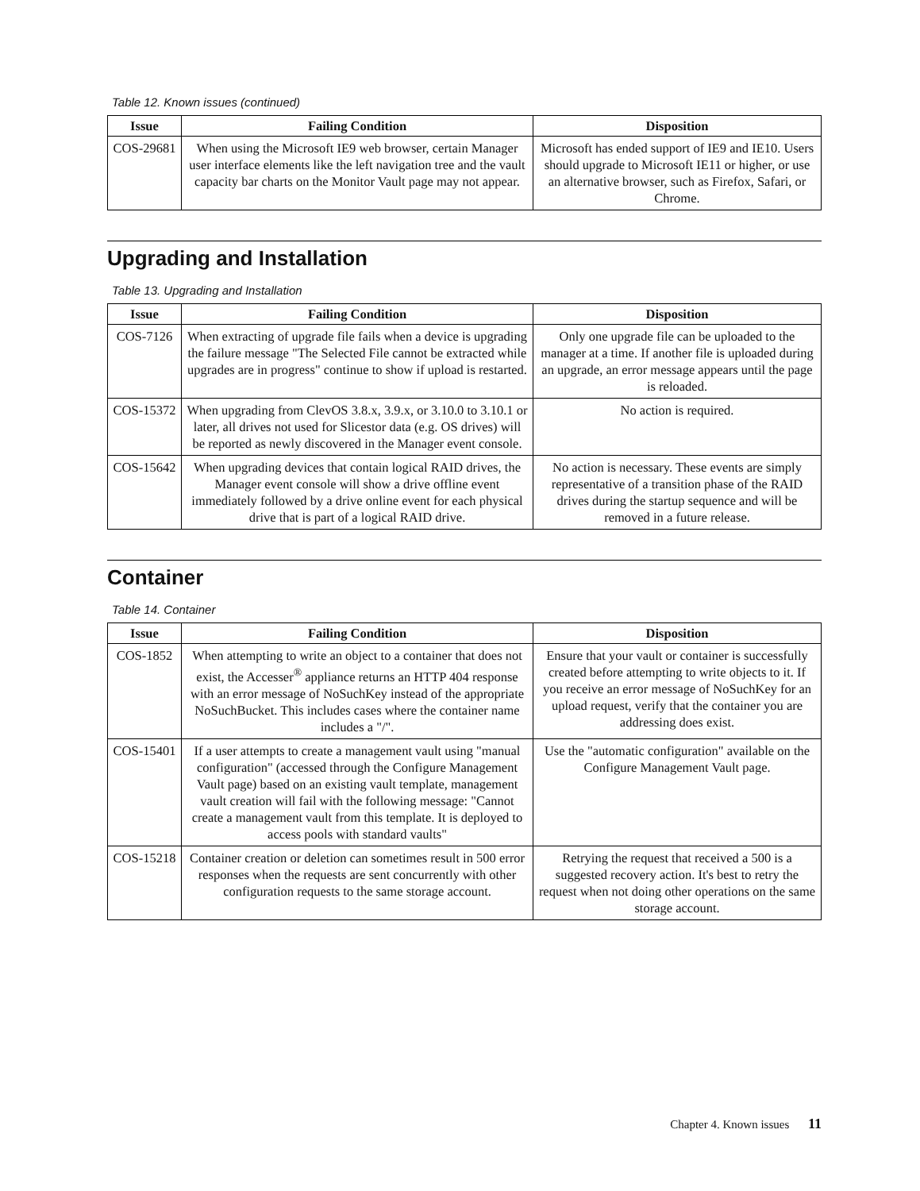Table 12. Known issues (continued)
| Issue | Failing Condition | Disposition |
| --- | --- | --- |
| COS-29681 | When using the Microsoft IE9 web browser, certain Manager user interface elements like the left navigation tree and the vault capacity bar charts on the Monitor Vault page may not appear. | Microsoft has ended support of IE9 and IE10. Users should upgrade to Microsoft IE11 or higher, or use an alternative browser, such as Firefox, Safari, or Chrome. |
Upgrading and Installation
Table 13. Upgrading and Installation
| Issue | Failing Condition | Disposition |
| --- | --- | --- |
| COS-7126 | When extracting of upgrade file fails when a device is upgrading the failure message "The Selected File cannot be extracted while upgrades are in progress" continue to show if upload is restarted. | Only one upgrade file can be uploaded to the manager at a time. If another file is uploaded during an upgrade, an error message appears until the page is reloaded. |
| COS-15372 | When upgrading from ClevOS 3.8.x, 3.9.x, or 3.10.0 to 3.10.1 or later, all drives not used for Slicestor data (e.g. OS drives) will be reported as newly discovered in the Manager event console. | No action is required. |
| COS-15642 | When upgrading devices that contain logical RAID drives, the Manager event console will show a drive offline event immediately followed by a drive online event for each physical drive that is part of a logical RAID drive. | No action is necessary. These events are simply representative of a transition phase of the RAID drives during the startup sequence and will be removed in a future release. |
Container
Table 14. Container
| Issue | Failing Condition | Disposition |
| --- | --- | --- |
| COS-1852 | When attempting to write an object to a container that does not exist, the Accesser<sup>®</sup> appliance returns an HTTP 404 response with an error message of NoSuchKey instead of the appropriate NoSuchBucket. This includes cases where the container name includes a "/". | Ensure that your vault or container is successfully created before attempting to write objects to it. If you receive an error message of NoSuchKey for an upload request, verify that the container you are addressing does exist. |
| COS-15401 | If a user attempts to create a management vault using "manual configuration" (accessed through the Configure Management Vault page) based on an existing vault template, management vault creation will fail with the following message: "Cannot create a management vault from this template. It is deployed to access pools with standard vaults" | Use the "automatic configuration" available on the Configure Management Vault page. |
| COS-15218 | Container creation or deletion can sometimes result in 500 error responses when the requests are sent concurrently with other configuration requests to the same storage account. | Retrying the request that received a 500 is a suggested recovery action. It's best to retry the request when not doing other operations on the same storage account. |
Chapter 4. Known issues 11